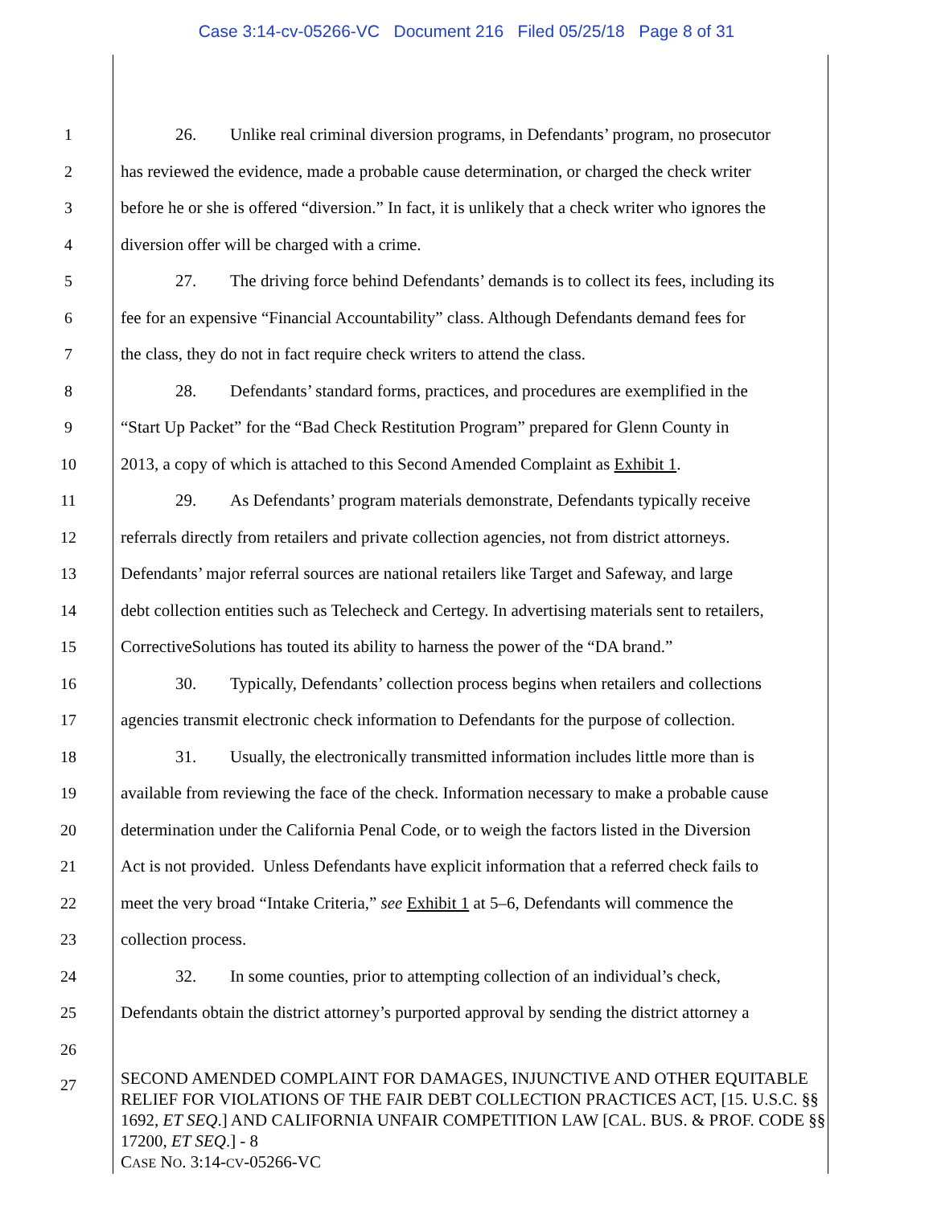Case 3:14-cv-05266-VC Document 216 Filed 05/25/18 Page 8 of 31
1 26. Unlike real criminal diversion programs, in Defendants’ program, no prosecutor
2 has reviewed the evidence, made a probable cause determination, or charged the check writer
3 before he or she is offered “diversion.” In fact, it is unlikely that a check writer who ignores the
4 diversion offer will be charged with a crime.
5 27. The driving force behind Defendants’ demands is to collect its fees, including its
6 fee for an expensive “Financial Accountability” class. Although Defendants demand fees for
7 the class, they do not in fact require check writers to attend the class.
8 28. Defendants’ standard forms, practices, and procedures are exemplified in the
9 “Start Up Packet” for the “Bad Check Restitution Program” prepared for Glenn County in
10 2013, a copy of which is attached to this Second Amended Complaint as Exhibit 1.
11 29. As Defendants’ program materials demonstrate, Defendants typically receive
12 referrals directly from retailers and private collection agencies, not from district attorneys.
13 Defendants’ major referral sources are national retailers like Target and Safeway, and large
14 debt collection entities such as Telecheck and Certegy. In advertising materials sent to retailers,
15 CorrectiveSolutions has touted its ability to harness the power of the “DA brand.”
16 30. Typically, Defendants’ collection process begins when retailers and collections
17 agencies transmit electronic check information to Defendants for the purpose of collection.
18 31. Usually, the electronically transmitted information includes little more than is
19 available from reviewing the face of the check. Information necessary to make a probable cause
20 determination under the California Penal Code, or to weigh the factors listed in the Diversion
21 Act is not provided. Unless Defendants have explicit information that a referred check fails to
22 meet the very broad “Intake Criteria,” see Exhibit 1 at 5–6, Defendants will commence the
23 collection process.
24 32. In some counties, prior to attempting collection of an individual’s check,
25 Defendants obtain the district attorney’s purported approval by sending the district attorney a
26
27
SECOND AMENDED COMPLAINT FOR DAMAGES, INJUNCTIVE AND OTHER EQUITABLE RELIEF FOR VIOLATIONS OF THE FAIR DEBT COLLECTION PRACTICES ACT, [15. U.S.C. §§ 1692, ET SEQ.] AND CALIFORNIA UNFAIR COMPETITION LAW [CAL. BUS. & PROF. CODE §§ 17200, ET SEQ.] - 8
CASE NO. 3:14-CV-05266-VC